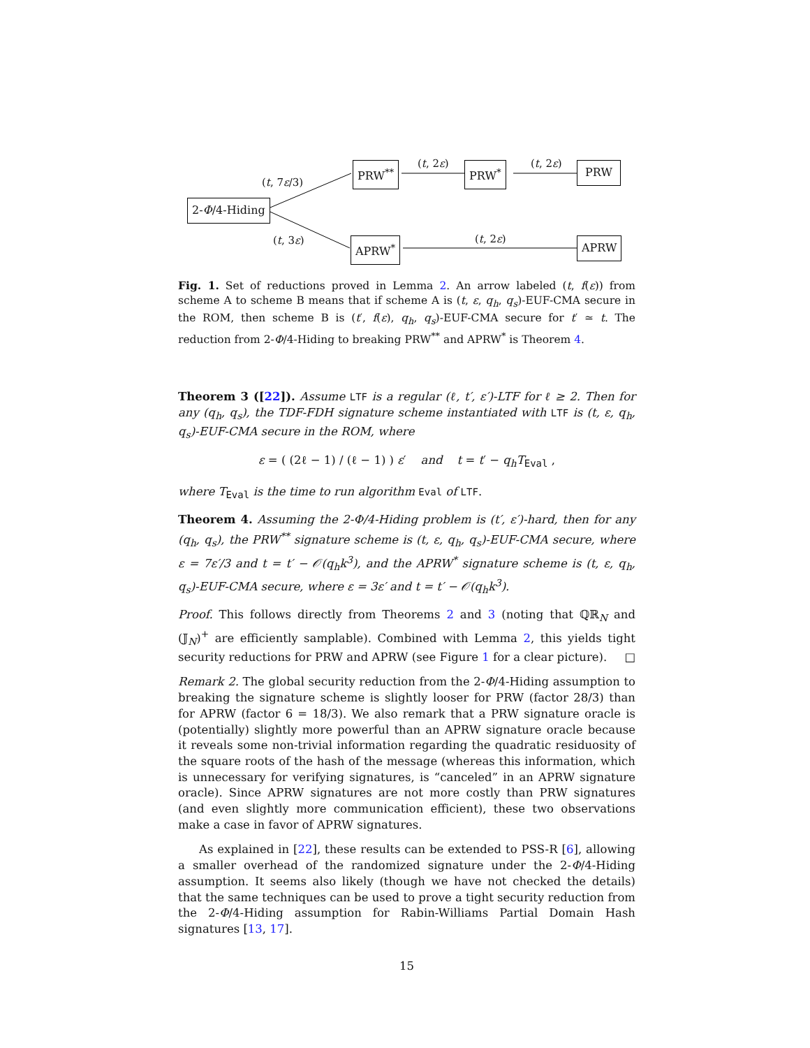2-Φ/4-Hiding
PRW<sup>**</sup> PRW<sup>*</sup> PRW
APRW<sup>*</sup> APRW
(t, 7ε/3)
(t, 2ε) (t, 2ε)
(t, 3ε) (t, 2ε)
Fig. 1. Set of reductions proved in Lemma 2. An arrow labeled (t, f(ε)) from scheme A to scheme B means that if scheme A is (t, ε, q<sub>h</sub>, q<sub>s</sub>)-EUF-CMA secure in the ROM, then scheme B is (t′, f(ε), q<sub>h</sub>, q<sub>s</sub>)-EUF-CMA secure for t′ ≃ t. The reduction from 2-Φ/4-Hiding to breaking PRW<sup>**</sup> and APRW<sup>*</sup> is Theorem 4.
Theorem 3 ([22]). Assume LTF is a regular (ℓ, t′, ε′)-LTF for ℓ ≥ 2. Then for any (q<sub>h</sub>, q<sub>s</sub>), the TDF-FDH signature scheme instantiated with LTF is (t, ε, q<sub>h</sub>, q<sub>s</sub>)-EUF-CMA secure in the ROM, where
ε = ( (2ℓ − 1) / (ℓ − 1) ) ε′ and t = t′ − q<sub>h</sub>T<sub>Eval</sub> ,
where T<sub>Eval</sub> is the time to run algorithm Eval of LTF.
Theorem 4. Assuming the 2-Φ/4-Hiding problem is (t′, ε′)-hard, then for any (q<sub>h</sub>, q<sub>s</sub>), the PRW<sup>**</sup> signature scheme is (t, ε, q<sub>h</sub>, q<sub>s</sub>)-EUF-CMA secure, where ε = 7ε′/3 and t = t′ − 𝒪(q<sub>h</sub>k<sup>3</sup>), and the APRW<sup>*</sup> signature scheme is (t, ε, q<sub>h</sub>, q<sub>s</sub>)-EUF-CMA secure, where ε = 3ε′ and t = t′ − 𝒪(q<sub>h</sub>k<sup>3</sup>).
Proof. This follows directly from Theorems 2 and 3 (noting that ℚℝ<sub>N</sub> and (𝕁<sub>N</sub>)<sup>+</sup> are efficiently samplable). Combined with Lemma 2, this yields tight security reductions for PRW and APRW (see Figure 1 for a clear picture). □
Remark 2. The global security reduction from the 2-Φ/4-Hiding assumption to breaking the signature scheme is slightly looser for PRW (factor 28/3) than for APRW (factor 6 = 18/3). We also remark that a PRW signature oracle is (potentially) slightly more powerful than an APRW signature oracle because it reveals some non-trivial information regarding the quadratic residuosity of the square roots of the hash of the message (whereas this information, which is unnecessary for verifying signatures, is “canceled” in an APRW signature oracle). Since APRW signatures are not more costly than PRW signatures (and even slightly more communication efficient), these two observations make a case in favor of APRW signatures.
As explained in [22], these results can be extended to PSS-R [6], allowing a smaller overhead of the randomized signature under the 2-Φ/4-Hiding assumption. It seems also likely (though we have not checked the details) that the same techniques can be used to prove a tight security reduction from the 2-Φ/4-Hiding assumption for Rabin-Williams Partial Domain Hash signatures [13, 17].
15